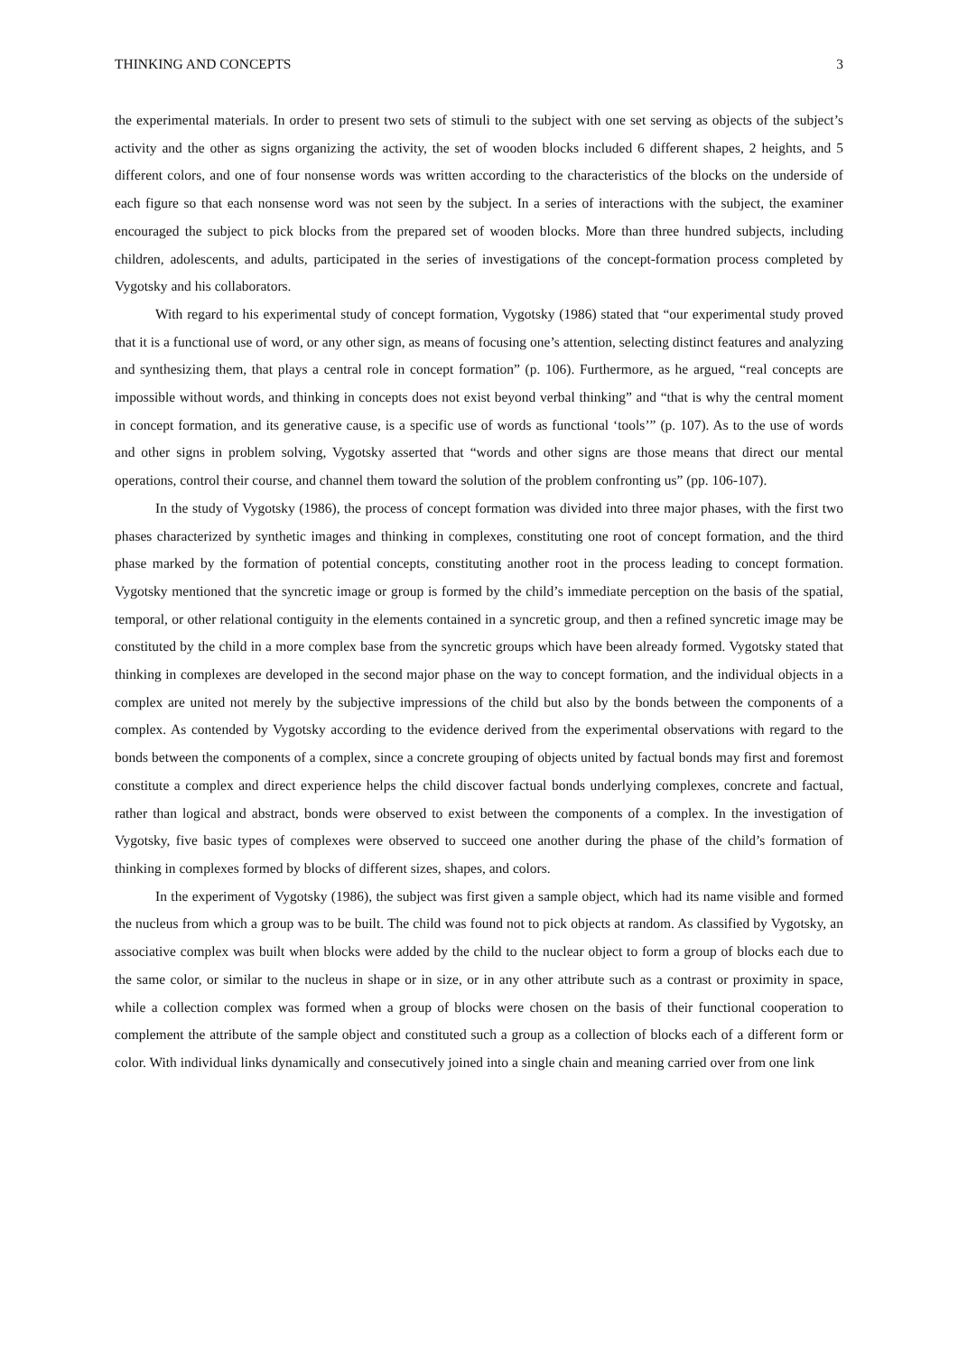THINKING AND CONCEPTS 3
the experimental materials. In order to present two sets of stimuli to the subject with one set serving as objects of the subject’s activity and the other as signs organizing the activity, the set of wooden blocks included 6 different shapes, 2 heights, and 5 different colors, and one of four nonsense words was written according to the characteristics of the blocks on the underside of each figure so that each nonsense word was not seen by the subject. In a series of interactions with the subject, the examiner encouraged the subject to pick blocks from the prepared set of wooden blocks. More than three hundred subjects, including children, adolescents, and adults, participated in the series of investigations of the concept-formation process completed by Vygotsky and his collaborators.
With regard to his experimental study of concept formation, Vygotsky (1986) stated that “our experimental study proved that it is a functional use of word, or any other sign, as means of focusing one’s attention, selecting distinct features and analyzing and synthesizing them, that plays a central role in concept formation” (p. 106). Furthermore, as he argued, “real concepts are impossible without words, and thinking in concepts does not exist beyond verbal thinking” and “that is why the central moment in concept formation, and its generative cause, is a specific use of words as functional ‘tools’” (p. 107). As to the use of words and other signs in problem solving, Vygotsky asserted that “words and other signs are those means that direct our mental operations, control their course, and channel them toward the solution of the problem confronting us” (pp. 106-107).
In the study of Vygotsky (1986), the process of concept formation was divided into three major phases, with the first two phases characterized by synthetic images and thinking in complexes, constituting one root of concept formation, and the third phase marked by the formation of potential concepts, constituting another root in the process leading to concept formation. Vygotsky mentioned that the syncretic image or group is formed by the child’s immediate perception on the basis of the spatial, temporal, or other relational contiguity in the elements contained in a syncretic group, and then a refined syncretic image may be constituted by the child in a more complex base from the syncretic groups which have been already formed. Vygotsky stated that thinking in complexes are developed in the second major phase on the way to concept formation, and the individual objects in a complex are united not merely by the subjective impressions of the child but also by the bonds between the components of a complex. As contended by Vygotsky according to the evidence derived from the experimental observations with regard to the bonds between the components of a complex, since a concrete grouping of objects united by factual bonds may first and foremost constitute a complex and direct experience helps the child discover factual bonds underlying complexes, concrete and factual, rather than logical and abstract, bonds were observed to exist between the components of a complex. In the investigation of Vygotsky, five basic types of complexes were observed to succeed one another during the phase of the child’s formation of thinking in complexes formed by blocks of different sizes, shapes, and colors.
In the experiment of Vygotsky (1986), the subject was first given a sample object, which had its name visible and formed the nucleus from which a group was to be built. The child was found not to pick objects at random. As classified by Vygotsky, an associative complex was built when blocks were added by the child to the nuclear object to form a group of blocks each due to the same color, or similar to the nucleus in shape or in size, or in any other attribute such as a contrast or proximity in space, while a collection complex was formed when a group of blocks were chosen on the basis of their functional cooperation to complement the attribute of the sample object and constituted such a group as a collection of blocks each of a different form or color. With individual links dynamically and consecutively joined into a single chain and meaning carried over from one link